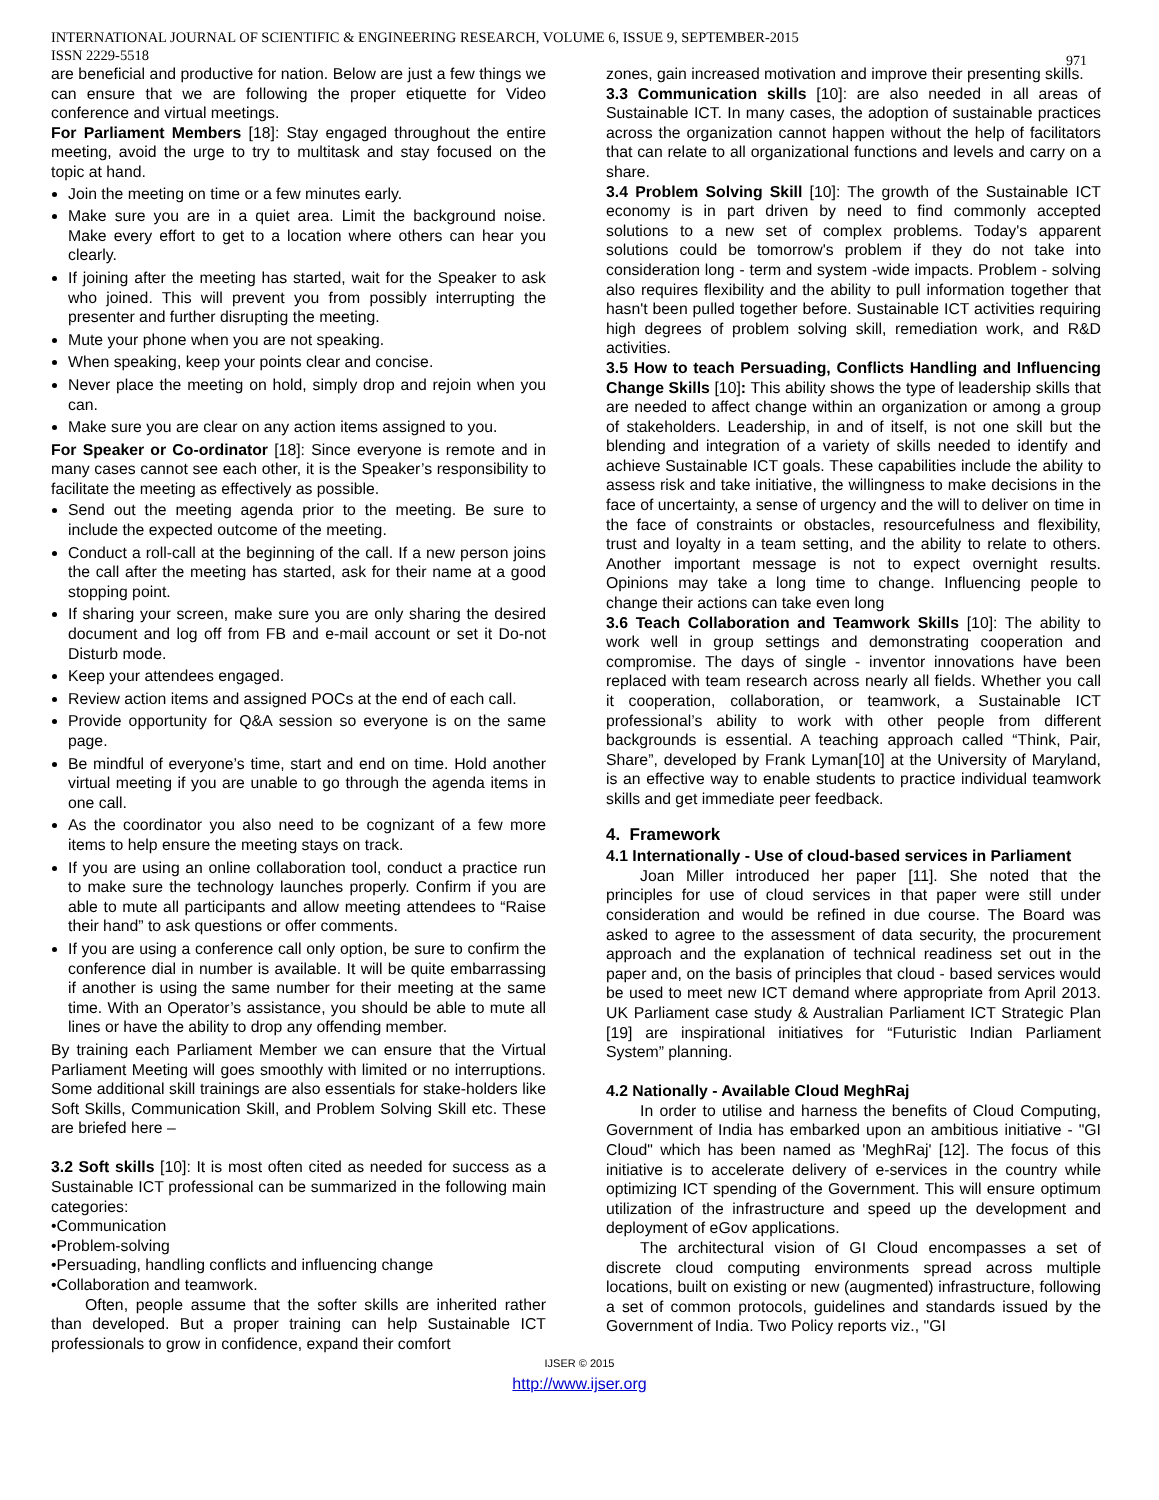INTERNATIONAL JOURNAL OF SCIENTIFIC & ENGINEERING RESEARCH, VOLUME 6, ISSUE 9, SEPTEMBER-2015
ISSN 2229-5518
971
are beneficial and productive for nation. Below are just a few things we can ensure that we are following the proper etiquette for Video conference and virtual meetings.
For Parliament Members [18]: Stay engaged throughout the entire meeting, avoid the urge to try to multitask and stay focused on the topic at hand.
Join the meeting on time or a few minutes early.
Make sure you are in a quiet area. Limit the background noise. Make every effort to get to a location where others can hear you clearly.
If joining after the meeting has started, wait for the Speaker to ask who joined. This will prevent you from possibly interrupting the presenter and further disrupting the meeting.
Mute your phone when you are not speaking.
When speaking, keep your points clear and concise.
Never place the meeting on hold, simply drop and rejoin when you can.
Make sure you are clear on any action items assigned to you.
For Speaker or Co-ordinator [18]: Since everyone is remote and in many cases cannot see each other, it is the Speaker’s responsibility to facilitate the meeting as effectively as possible.
Send out the meeting agenda prior to the meeting. Be sure to include the expected outcome of the meeting.
Conduct a roll-call at the beginning of the call. If a new person joins the call after the meeting has started, ask for their name at a good stopping point.
If sharing your screen, make sure you are only sharing the desired document and log off from FB and e-mail account or set it Do-not Disturb mode.
Keep your attendees engaged.
Review action items and assigned POCs at the end of each call.
Provide opportunity for Q&A session so everyone is on the same page.
Be mindful of everyone’s time, start and end on time. Hold another virtual meeting if you are unable to go through the agenda items in one call.
As the coordinator you also need to be cognizant of a few more items to help ensure the meeting stays on track.
If you are using an online collaboration tool, conduct a practice run to make sure the technology launches properly. Confirm if you are able to mute all participants and allow meeting attendees to “Raise their hand” to ask questions or offer comments.
If you are using a conference call only option, be sure to confirm the conference dial in number is available. It will be quite embarrassing if another is using the same number for their meeting at the same time. With an Operator’s assistance, you should be able to mute all lines or have the ability to drop any offending member.
By training each Parliament Member we can ensure that the Virtual Parliament Meeting will goes smoothly with limited or no interruptions. Some additional skill trainings are also essentials for stake-holders like Soft Skills, Communication Skill, and Problem Solving Skill etc. These are briefed here –
3.2 Soft skills [10]: It is most often cited as needed for success as a Sustainable ICT professional can be summarized in the following main categories:
•Communication
•Problem-solving
•Persuading, handling conflicts and influencing change
•Collaboration and teamwork.
Often, people assume that the softer skills are inherited rather than developed. But a proper training can help Sustainable ICT professionals to grow in confidence, expand their comfort
zones, gain increased motivation and improve their presenting skills.
3.3 Communication skills [10]: are also needed in all areas of Sustainable ICT. In many cases, the adoption of sustainable practices across the organization cannot happen without the help of facilitators that can relate to all organizational functions and levels and carry on a share.
3.4 Problem Solving Skill [10]: The growth of the Sustainable ICT economy is in part driven by need to find commonly accepted solutions to a new set of complex problems. Today's apparent solutions could be tomorrow's problem if they do not take into consideration long - term and system -wide impacts. Problem - solving also requires flexibility and the ability to pull information together that hasn't been pulled together before. Sustainable ICT activities requiring high degrees of problem solving skill, remediation work, and R&D activities.
3.5 How to teach Persuading, Conflicts Handling and Influencing Change Skills [10]: This ability shows the type of leadership skills that are needed to affect change within an organization or among a group of stakeholders. Leadership, in and of itself, is not one skill but the blending and integration of a variety of skills needed to identify and achieve Sustainable ICT goals. These capabilities include the ability to assess risk and take initiative, the willingness to make decisions in the face of uncertainty, a sense of urgency and the will to deliver on time in the face of constraints or obstacles, resourcefulness and flexibility, trust and loyalty in a team setting, and the ability to relate to others. Another important message is not to expect overnight results. Opinions may take a long time to change. Influencing people to change their actions can take even long
3.6 Teach Collaboration and Teamwork Skills [10]: The ability to work well in group settings and demonstrating cooperation and compromise. The days of single - inventor innovations have been replaced with team research across nearly all fields. Whether you call it cooperation, collaboration, or teamwork, a Sustainable ICT professional’s ability to work with other people from different backgrounds is essential. A teaching approach called “Think, Pair, Share”, developed by Frank Lyman[10] at the University of Maryland, is an effective way to enable students to practice individual teamwork skills and get immediate peer feedback.
4. Framework
4.1 Internationally - Use of cloud-based services in Parliament
Joan Miller introduced her paper [11]. She noted that the principles for use of cloud services in that paper were still under consideration and would be refined in due course. The Board was asked to agree to the assessment of data security, the procurement approach and the explanation of technical readiness set out in the paper and, on the basis of principles that cloud - based services would be used to meet new ICT demand where appropriate from April 2013. UK Parliament case study & Australian Parliament ICT Strategic Plan [19] are inspirational initiatives for “Futuristic Indian Parliament System” planning.
4.2 Nationally - Available Cloud MeghRaj
In order to utilise and harness the benefits of Cloud Computing, Government of India has embarked upon an ambitious initiative - "GI Cloud" which has been named as 'MeghRaj' [12]. The focus of this initiative is to accelerate delivery of e-services in the country while optimizing ICT spending of the Government. This will ensure optimum utilization of the infrastructure and speed up the development and deployment of eGov applications.
The architectural vision of GI Cloud encompasses a set of discrete cloud computing environments spread across multiple locations, built on existing or new (augmented) infrastructure, following a set of common protocols, guidelines and standards issued by the Government of India. Two Policy reports viz., "GI
IJSER © 2015
http://www.ijser.org